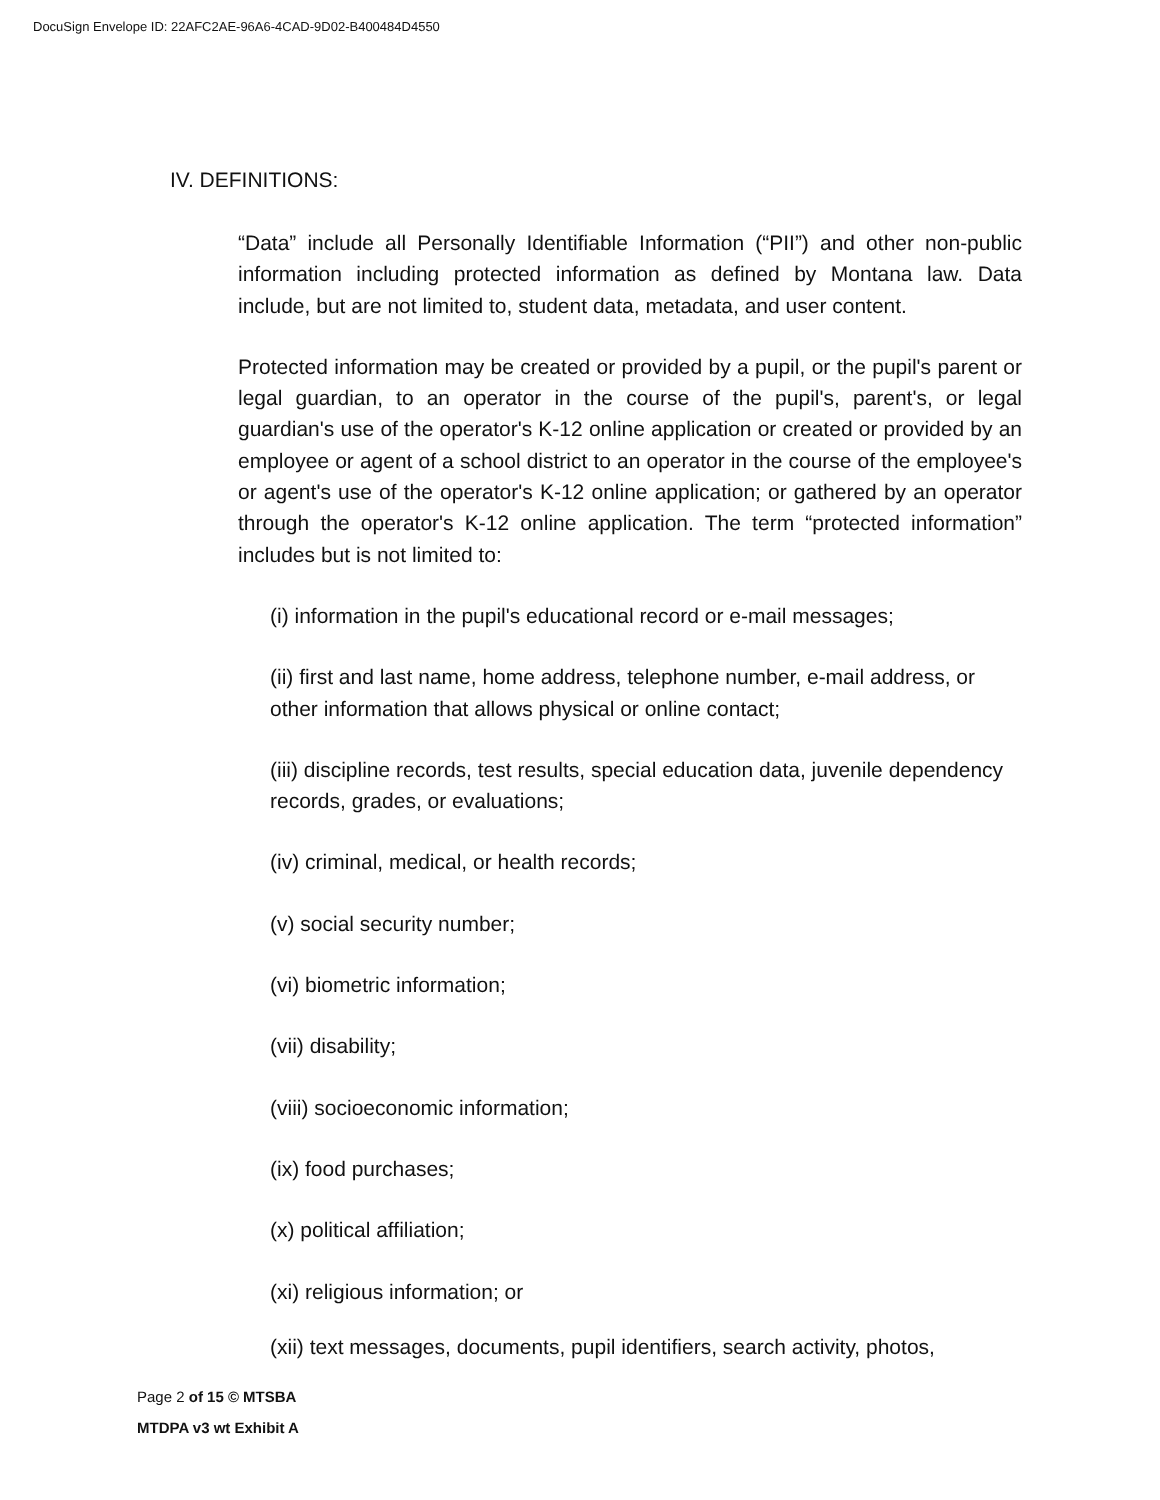DocuSign Envelope ID: 22AFC2AE-96A6-4CAD-9D02-B400484D4550
IV. DEFINITIONS:
“Data” include all Personally Identifiable Information (“PII”) and other non-public information including protected information as defined by Montana law. Data include, but are not limited to, student data, metadata, and user content.
Protected information may be created or provided by a pupil, or the pupil's parent or legal guardian, to an operator in the course of the pupil's, parent's, or legal guardian's use of the operator's K-12 online application or created or provided by an employee or agent of a school district to an operator in the course of the employee's or agent's use of the operator's K-12 online application; or gathered by an operator through the operator's K-12 online application. The term “protected information” includes but is not limited to:
(i) information in the pupil's educational record or e-mail messages;
(ii) first and last name, home address, telephone number, e-mail address, or other information that allows physical or online contact;
(iii) discipline records, test results, special education data, juvenile dependency records, grades, or evaluations;
(iv) criminal, medical, or health records;
(v) social security number;
(vi) biometric information;
(vii) disability;
(viii) socioeconomic information;
(ix) food purchases;
(x) political affiliation;
(xi) religious information; or
(xii) text messages, documents, pupil identifiers, search activity, photos,
Page 2 of 15 © MTSBA
MTDPA v3 wt Exhibit A